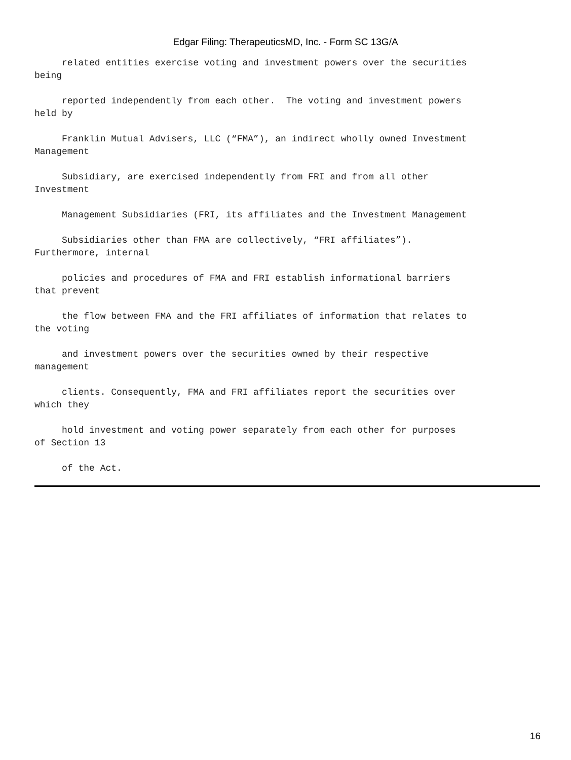Edgar Filing: TherapeuticsMD, Inc. - Form SC 13G/A
related entities exercise voting and investment powers over the securities being
reported independently from each other. The voting and investment powers held by
Franklin Mutual Advisers, LLC (“FMA”), an indirect wholly owned Investment Management
Subsidiary, are exercised independently from FRI and from all other Investment
Management Subsidiaries (FRI, its affiliates and the Investment Management
Subsidiaries other than FMA are collectively, “FRI affiliates”). Furthermore, internal
policies and procedures of FMA and FRI establish informational barriers that prevent
the flow between FMA and the FRI affiliates of information that relates to the voting
and investment powers over the securities owned by their respective management
clients. Consequently, FMA and FRI affiliates report the securities over which they
hold investment and voting power separately from each other for purposes of Section 13
of the Act.
16